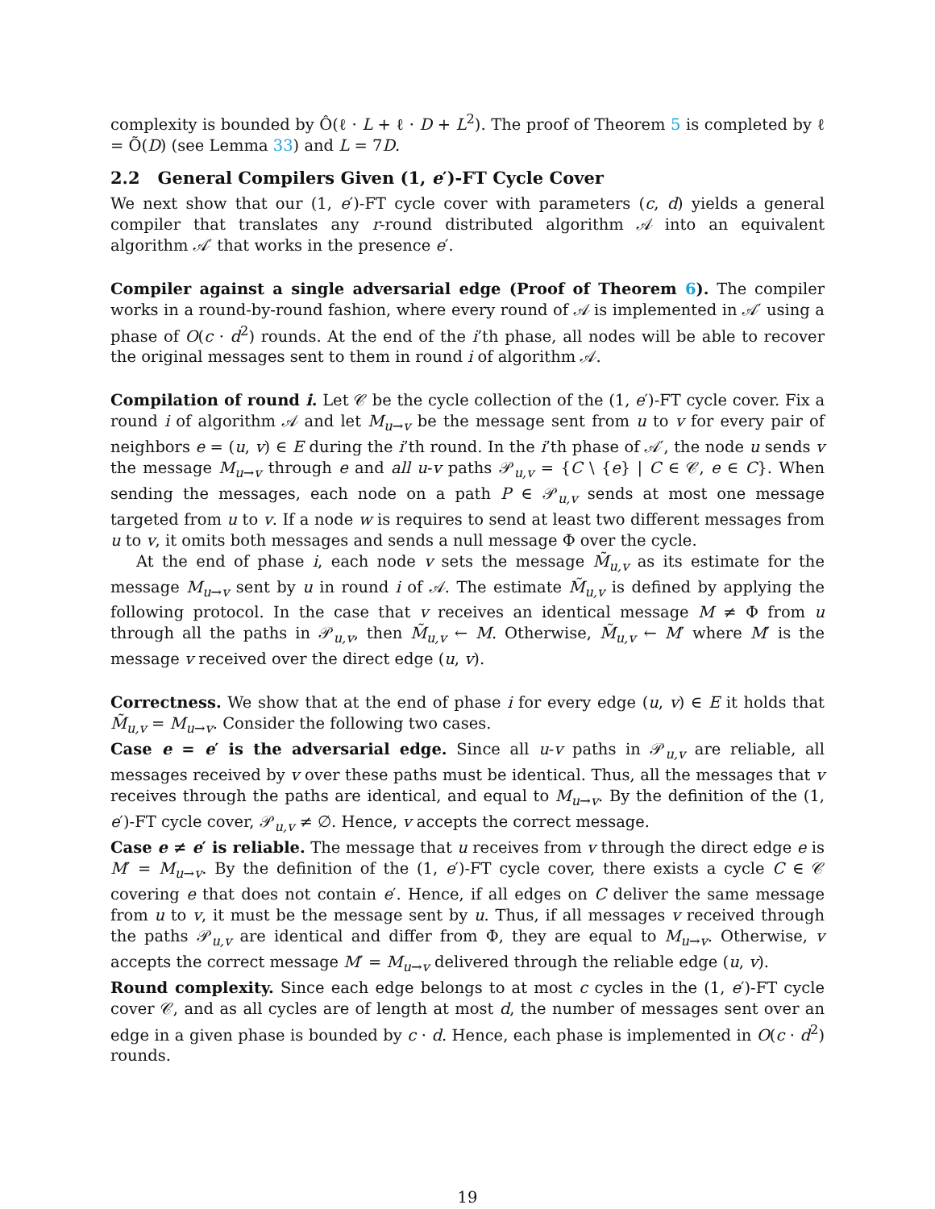complexity is bounded by Ô(ℓ · L + ℓ · D + L<sup>2</sup>). The proof of Theorem 5 is completed by ℓ = Õ(D) (see Lemma 33) and L = 7D.
2.2 General Compilers Given (1, e′)-FT Cycle Cover
We next show that our (1, e′)-FT cycle cover with parameters (c, d) yields a general compiler that translates any r-round distributed algorithm 𝒜 into an equivalent algorithm 𝒜′ that works in the presence e′.
Compiler against a single adversarial edge (Proof of Theorem 6). The compiler works in a round-by-round fashion, where every round of 𝒜 is implemented in 𝒜′ using a phase of O(c · d<sup>2</sup>) rounds. At the end of the i’th phase, all nodes will be able to recover the original messages sent to them in round i of algorithm 𝒜.
Compilation of round i. Let 𝒞 be the cycle collection of the (1, e′)-FT cycle cover. Fix a round i of algorithm 𝒜 and let M<sub>u→v</sub> be the message sent from u to v for every pair of neighbors e = (u, v) ∈ E during the i’th round. In the i’th phase of 𝒜′, the node u sends v the message M<sub>u→v</sub> through e and all u-v paths 𝒫<sub>u,v</sub> = {C \ {e} | C ∈ 𝒞, e ∈ C}. When sending the messages, each node on a path P ∈ 𝒫<sub>u,v</sub> sends at most one message targeted from u to v. If a node w is requires to send at least two different messages from u to v, it omits both messages and sends a null message Φ over the cycle.
At the end of phase i, each node v sets the message M̃<sub>u,v</sub> as its estimate for the message M<sub>u→v</sub> sent by u in round i of 𝒜. The estimate M̃<sub>u,v</sub> is defined by applying the following protocol. In the case that v receives an identical message M ≠ Φ from u through all the paths in 𝒫<sub>u,v</sub>, then M̃<sub>u,v</sub> ← M. Otherwise, M̃<sub>u,v</sub> ← M′ where M′ is the message v received over the direct edge (u, v).
Correctness. We show that at the end of phase i for every edge (u, v) ∈ E it holds that M̃<sub>u,v</sub> = M<sub>u→v</sub>. Consider the following two cases.
Case e = e′ is the adversarial edge. Since all u-v paths in 𝒫<sub>u,v</sub> are reliable, all messages received by v over these paths must be identical. Thus, all the messages that v receives through the paths are identical, and equal to M<sub>u→v</sub>. By the definition of the (1, e′)-FT cycle cover, 𝒫<sub>u,v</sub> ≠ ∅. Hence, v accepts the correct message.
Case e ≠ e′ is reliable. The message that u receives from v through the direct edge e is M′ = M<sub>u→v</sub>. By the definition of the (1, e′)-FT cycle cover, there exists a cycle C ∈ 𝒞 covering e that does not contain e′. Hence, if all edges on C deliver the same message from u to v, it must be the message sent by u. Thus, if all messages v received through the paths 𝒫<sub>u,v</sub> are identical and differ from Φ, they are equal to M<sub>u→v</sub>. Otherwise, v accepts the correct message M′ = M<sub>u→v</sub> delivered through the reliable edge (u, v).
Round complexity. Since each edge belongs to at most c cycles in the (1, e′)-FT cycle cover 𝒞, and as all cycles are of length at most d, the number of messages sent over an edge in a given phase is bounded by c · d. Hence, each phase is implemented in O(c · d<sup>2</sup>) rounds.
19